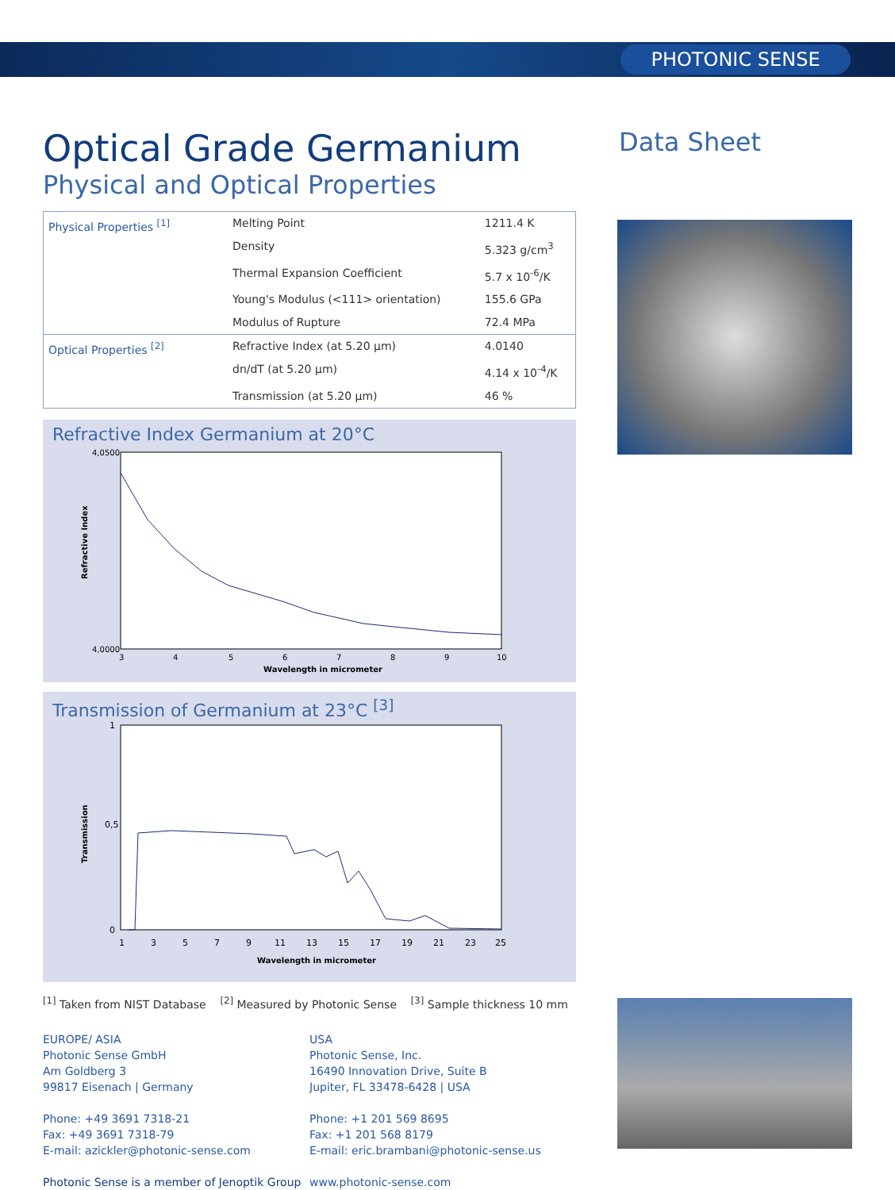PHOTONIC SENSE
Data Sheet
Optical Grade Germanium
Physical and Optical Properties
| Physical Properties <sup>[1]</sup> | Melting Point | 1211.4 K |
| | Density | 5.323 g/cm<sup>3</sup> |
| | Thermal Expansion Coefficient | 5.7 x 10<sup>-6</sup>/K |
| | Young's Modulus (<111> orientation) | 155.6 GPa |
| | Modulus of Rupture | 72.4 MPa |
| Optical Properties <sup>[2]</sup> | Refractive Index (at 5.20 µm) | 4.0140 |
| | dn/dT (at 5.20 µm) | 4.14 x 10<sup>-4</sup>/K |
| | Transmission (at 5.20 µm) | 46 % |
Refractive Index Germanium at 20°C
4,0500
4,0000
3
4
5
6
7
8
9
10
Wavelength in micrometer
Refractive Index
Transmission of Germanium at 23°C <sup>[3]</sup>
1
0,5
0
1
3
5
7
9
11
13
15
17
19
21
23
25
Wavelength in micrometer
Transmission
<sup>[1]</sup> Taken from NIST Database <sup>[2]</sup> Measured by Photonic Sense <sup>[3]</sup> Sample thickness 10 mm
EUROPE/ ASIA
Photonic Sense GmbH
Am Goldberg 3
99817 Eisenach | Germany
Phone: +49 3691 7318-21
Fax: +49 3691 7318-79
E-mail: azickler@photonic-sense.com
Photonic Sense is a member of Jenoptik Group
USA
Photonic Sense, Inc.
16490 Innovation Drive, Suite B
Jupiter, FL 33478-6428 | USA
Phone: +1 201 569 8695
Fax: +1 201 568 8179
E-mail: eric.brambani@photonic-sense.us
www.photonic-sense.com